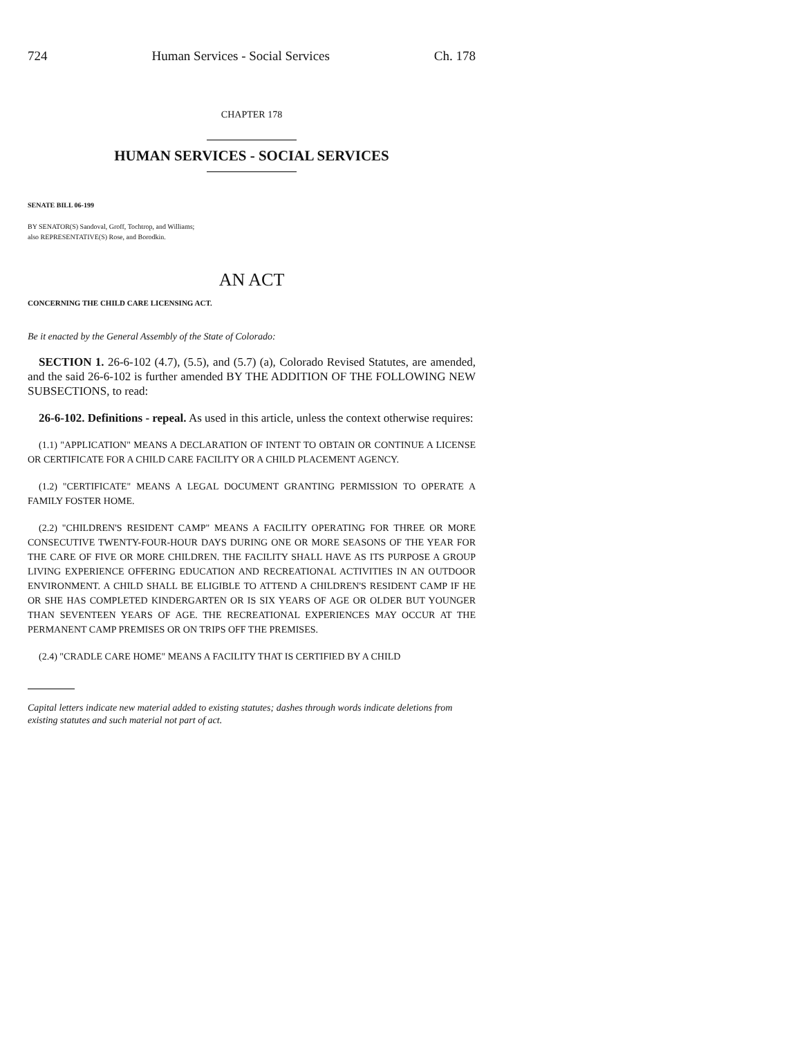724 Human Services - Social Services Ch. 178
CHAPTER 178
HUMAN SERVICES - SOCIAL SERVICES
SENATE BILL 06-199
BY SENATOR(S) Sandoval, Groff, Tochtrop, and Williams;
also REPRESENTATIVE(S) Rose, and Borodkin.
AN ACT
CONCERNING THE CHILD CARE LICENSING ACT.
Be it enacted by the General Assembly of the State of Colorado:
SECTION 1. 26-6-102 (4.7), (5.5), and (5.7) (a), Colorado Revised Statutes, are amended, and the said 26-6-102 is further amended BY THE ADDITION OF THE FOLLOWING NEW SUBSECTIONS, to read:
26-6-102. Definitions - repeal. As used in this article, unless the context otherwise requires:
(1.1) "APPLICATION" MEANS A DECLARATION OF INTENT TO OBTAIN OR CONTINUE A LICENSE OR CERTIFICATE FOR A CHILD CARE FACILITY OR A CHILD PLACEMENT AGENCY.
(1.2) "CERTIFICATE" MEANS A LEGAL DOCUMENT GRANTING PERMISSION TO OPERATE A FAMILY FOSTER HOME.
(2.2) "CHILDREN'S RESIDENT CAMP" MEANS A FACILITY OPERATING FOR THREE OR MORE CONSECUTIVE TWENTY-FOUR-HOUR DAYS DURING ONE OR MORE SEASONS OF THE YEAR FOR THE CARE OF FIVE OR MORE CHILDREN. THE FACILITY SHALL HAVE AS ITS PURPOSE A GROUP LIVING EXPERIENCE OFFERING EDUCATION AND RECREATIONAL ACTIVITIES IN AN OUTDOOR ENVIRONMENT. A CHILD SHALL BE ELIGIBLE TO ATTEND A CHILDREN'S RESIDENT CAMP IF HE OR SHE HAS COMPLETED KINDERGARTEN OR IS SIX YEARS OF AGE OR OLDER BUT YOUNGER THAN SEVENTEEN YEARS OF AGE. THE RECREATIONAL EXPERIENCES MAY OCCUR AT THE PERMANENT CAMP PREMISES OR ON TRIPS OFF THE PREMISES.
(2.4) "CRADLE CARE HOME" MEANS A FACILITY THAT IS CERTIFIED BY A CHILD
Capital letters indicate new material added to existing statutes; dashes through words indicate deletions from existing statutes and such material not part of act.